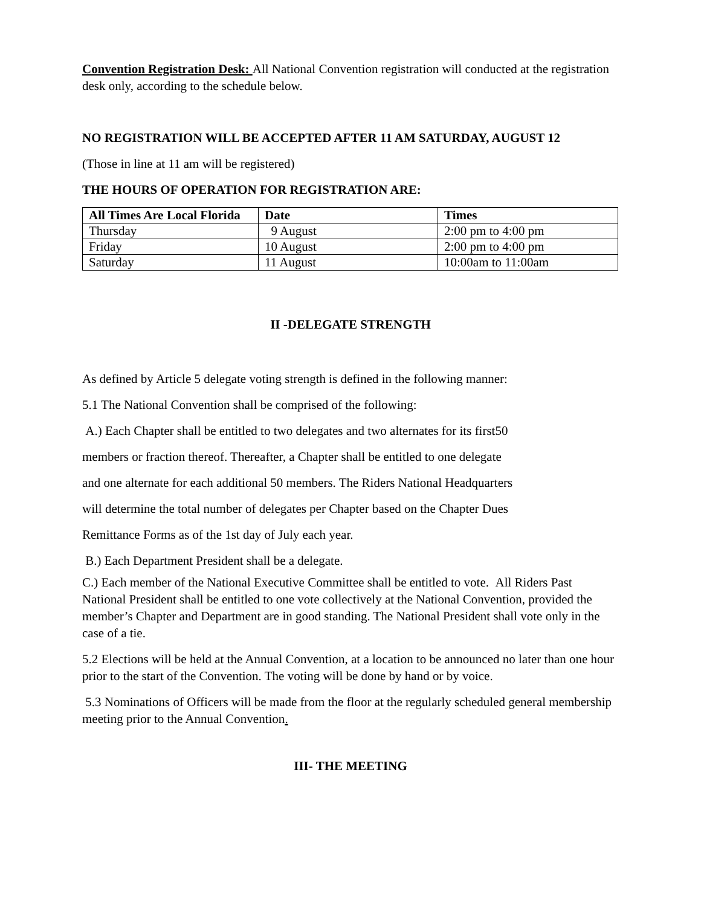Convention Registration Desk: All National Convention registration will conducted at the registration desk only, according to the schedule below.
NO REGISTRATION WILL BE ACCEPTED AFTER 11 AM SATURDAY, AUGUST 12
(Those in line at 11 am will be registered)
THE HOURS OF OPERATION FOR REGISTRATION ARE:
| All Times Are Local Florida | Date | Times |
| --- | --- | --- |
| Thursday | 9 August | 2:00 pm to 4:00 pm |
| Friday | 10 August | 2:00 pm to 4:00 pm |
| Saturday | 11 August | 10:00am to 11:00am |
II -DELEGATE STRENGTH
As defined by Article 5 delegate voting strength is defined in the following manner:
5.1 The National Convention shall be comprised of the following:
A.) Each Chapter shall be entitled to two delegates and two alternates for its first50
members or fraction thereof. Thereafter, a Chapter shall be entitled to one delegate
and one alternate for each additional 50 members. The Riders National Headquarters
will determine the total number of delegates per Chapter based on the Chapter Dues
Remittance Forms as of the 1st day of July each year.
B.) Each Department President shall be a delegate.
C.) Each member of the National Executive Committee shall be entitled to vote. All Riders Past National President shall be entitled to one vote collectively at the National Convention, provided the member’s Chapter and Department are in good standing. The National President shall vote only in the case of a tie.
5.2 Elections will be held at the Annual Convention, at a location to be announced no later than one hour prior to the start of the Convention. The voting will be done by hand or by voice.
5.3 Nominations of Officers will be made from the floor at the regularly scheduled general membership meeting prior to the Annual Convention.
III- THE MEETING